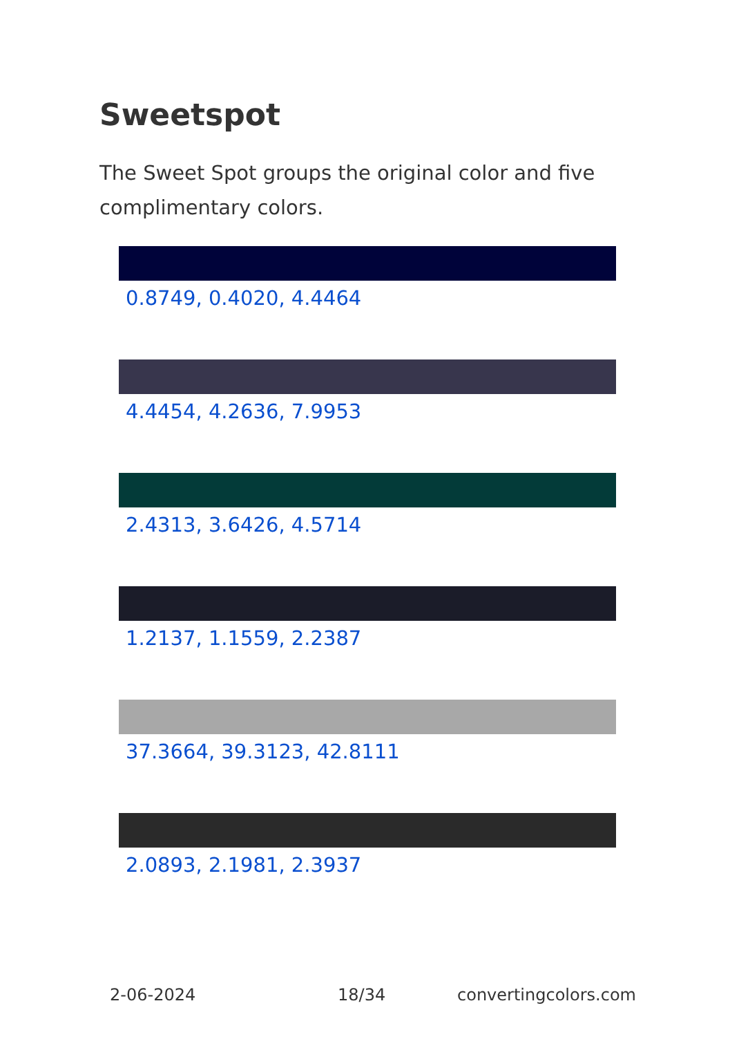Sweetspot
The Sweet Spot groups the original color and five complimentary colors.
0.8749, 0.4020, 4.4464
4.4454, 4.2636, 7.9953
2.4313, 3.6426, 4.5714
1.2137, 1.1559, 2.2387
37.3664, 39.3123, 42.8111
2.0893, 2.1981, 2.3937
2-06-2024 18/34 convertingcolors.com